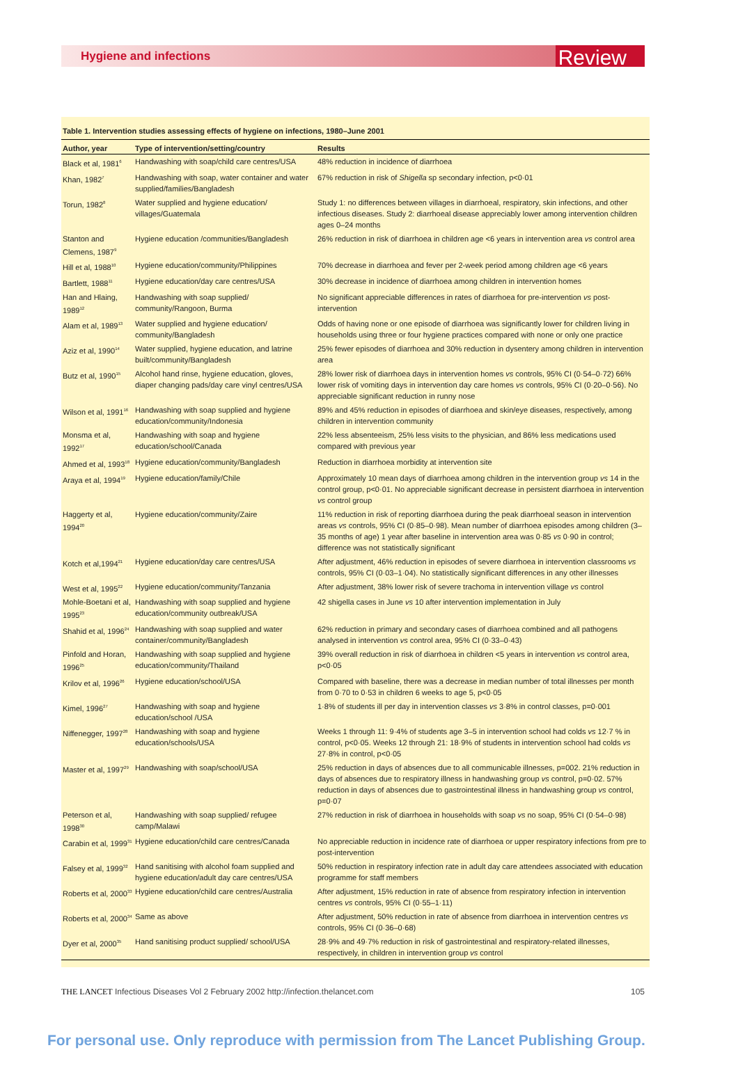Hygiene and infections Review
Table 1. Intervention studies assessing effects of hygiene on infections, 1980–June 2001
| Author, year | Type of intervention/setting/country | Results |
| --- | --- | --- |
| Black et al, 1981<sup>6</sup> | Handwashing with soap/child care centres/USA | 48% reduction in incidence of diarrhoea |
| Khan, 1982<sup>7</sup> | Handwashing with soap, water container and water supplied/families/Bangladesh | 67% reduction in risk of Shigella sp secondary infection, p<0·01 |
| Torun, 1982<sup>8</sup> | Water supplied and hygiene education/ villages/Guatemala | Study 1: no differences between villages in diarrhoeal, respiratory, skin infections, and other infectious diseases. Study 2: diarrhoeal disease appreciably lower among intervention children ages 0–24 months |
| Stanton and Clemens, 1987<sup>9</sup> | Hygiene education /communities/Bangladesh | 26% reduction in risk of diarrhoea in children age <6 years in intervention area vs control area |
| Hill et al, 1988<sup>10</sup> | Hygiene education/community/Philippines | 70% decrease in diarrhoea and fever per 2-week period among children age <6 years |
| Bartlett, 1988<sup>11</sup> | Hygiene education/day care centres/USA | 30% decrease in incidence of diarrhoea among children in intervention homes |
| Han and Hlaing, 1989<sup>12</sup> | Handwashing with soap supplied/ community/Rangoon, Burma | No significant appreciable differences in rates of diarrhoea for pre-intervention vs post-intervention |
| Alam et al, 1989<sup>13</sup> | Water supplied and hygiene education/ community/Bangladesh | Odds of having none or one episode of diarrhoea was significantly lower for children living in households using three or four hygiene practices compared with none or only one practice |
| Aziz et al, 1990<sup>14</sup> | Water supplied, hygiene education, and latrine built/community/Bangladesh | 25% fewer episodes of diarrhoea and 30% reduction in dysentery among children in intervention area |
| Butz et al, 1990<sup>15</sup> | Alcohol hand rinse, hygiene education, gloves, diaper changing pads/day care vinyl centres/USA | 28% lower risk of diarrhoea days in intervention homes vs controls, 95% CI (0·54–0·72) 66% lower risk of vomiting days in intervention day care homes vs controls, 95% CI (0·20–0·56). No appreciable significant reduction in runny nose |
| Wilson et al, 1991<sup>16</sup> | Handwashing with soap supplied and hygiene education/community/Indonesia | 89% and 45% reduction in episodes of diarrhoea and skin/eye diseases, respectively, among children in intervention community |
| Monsma et al, 1992<sup>17</sup> | Handwashing with soap and hygiene education/school/Canada | 22% less absenteeism, 25% less visits to the physician, and 86% less medications used compared with previous year |
| Ahmed et al, 1993<sup>18</sup> | Hygiene education/community/Bangladesh | Reduction in diarrhoea morbidity at intervention site |
| Araya et al, 1994<sup>19</sup> | Hygiene education/family/Chile | Approximately 10 mean days of diarrhoea among children in the intervention group vs 14 in the control group, p<0·01. No appreciable significant decrease in persistent diarrhoea in intervention vs control group |
| Haggerty et al, 1994<sup>20</sup> | Hygiene education/community/Zaire | 11% reduction in risk of reporting diarrhoea during the peak diarrhoeal season in intervention areas vs controls, 95% CI (0·85–0·98). Mean number of diarrhoea episodes among children (3–35 months of age) 1 year after baseline in intervention area was 0·85 vs 0·90 in control; difference was not statistically significant |
| Kotch et al,1994<sup>21</sup> | Hygiene education/day care centres/USA | After adjustment, 46% reduction in episodes of severe diarrhoea in intervention classrooms vs controls, 95% CI (0·03–1·04). No statistically significant differences in any other illnesses |
| West et al, 1995<sup>22</sup> | Hygiene education/community/Tanzania | After adjustment, 38% lower risk of severe trachoma in intervention village vs control |
| Mohle-Boetani et al, 1995<sup>23</sup> | Handwashing with soap supplied and hygiene education/community outbreak/USA | 42 shigella cases in June vs 10 after intervention implementation in July |
| Shahid et al, 1996<sup>24</sup> | Handwashing with soap supplied and water container/community/Bangladesh | 62% reduction in primary and secondary cases of diarrhoea combined and all pathogens analysed in intervention vs control area, 95% CI (0·33–0·43) |
| Pinfold and Horan, 1996<sup>25</sup> | Handwashing with soap supplied and hygiene education/community/Thailand | 39% overall reduction in risk of diarrhoea in children <5 years in intervention vs control area, p<0·05 |
| Krilov et al, 1996<sup>26</sup> | Hygiene education/school/USA | Compared with baseline, there was a decrease in median number of total illnesses per month from 0·70 to 0·53 in children 6 weeks to age 5, p<0·05 |
| Kimel, 1996<sup>27</sup> | Handwashing with soap and hygiene education/school /USA | 1·8% of students ill per day in intervention classes vs 3·8% in control classes, p=0·001 |
| Niffenegger, 1997<sup>28</sup> | Handwashing with soap and hygiene education/schools/USA | Weeks 1 through 11: 9·4% of students age 3–5 in intervention school had colds vs 12·7 % in control, p<0·05. Weeks 12 through 21: 18·9% of students in intervention school had colds vs 27·8% in control, p<0·05 |
| Master et al, 1997<sup>29</sup> | Handwashing with soap/school/USA | 25% reduction in days of absences due to all communicable illnesses, p=002. 21% reduction in days of absences due to respiratory illness in handwashing group vs control, p=0·02. 57% reduction in days of absences due to gastrointestinal illness in handwashing group vs control, p=0·07 |
| Peterson et al, 1998<sup>30</sup> | Handwashing with soap supplied/ refugee camp/Malawi | 27% reduction in risk of diarrhoea in households with soap vs no soap, 95% CI (0·54–0·98) |
| Carabin et al, 1999<sup>31</sup> | Hygiene education/child care centres/Canada | No appreciable reduction in incidence rate of diarrhoea or upper respiratory infections from pre to post-intervention |
| Falsey et al, 1999<sup>32</sup> | Hand sanitising with alcohol foam supplied and hygiene education/adult day care centres/USA | 50% reduction in respiratory infection rate in adult day care attendees associated with education programme for staff members |
| Roberts et al, 2000<sup>33</sup> | Hygiene education/child care centres/Australia | After adjustment, 15% reduction in rate of absence from respiratory infection in intervention centres vs controls, 95% CI (0·55–1·11) |
| Roberts et al, 2000<sup>34</sup> | Same as above | After adjustment, 50% reduction in rate of absence from diarrhoea in intervention centres vs controls, 95% CI (0·36–0·68) |
| Dyer et al, 2000<sup>35</sup> | Hand sanitising product supplied/ school/USA | 28·9% and 49·7% reduction in risk of gastrointestinal and respiratory-related illnesses, respectively, in children in intervention group vs control |
THE LANCET Infectious Diseases Vol 2 February 2002 http://infection.thelancet.com 105
For personal use. Only reproduce with permission from The Lancet Publishing Group.